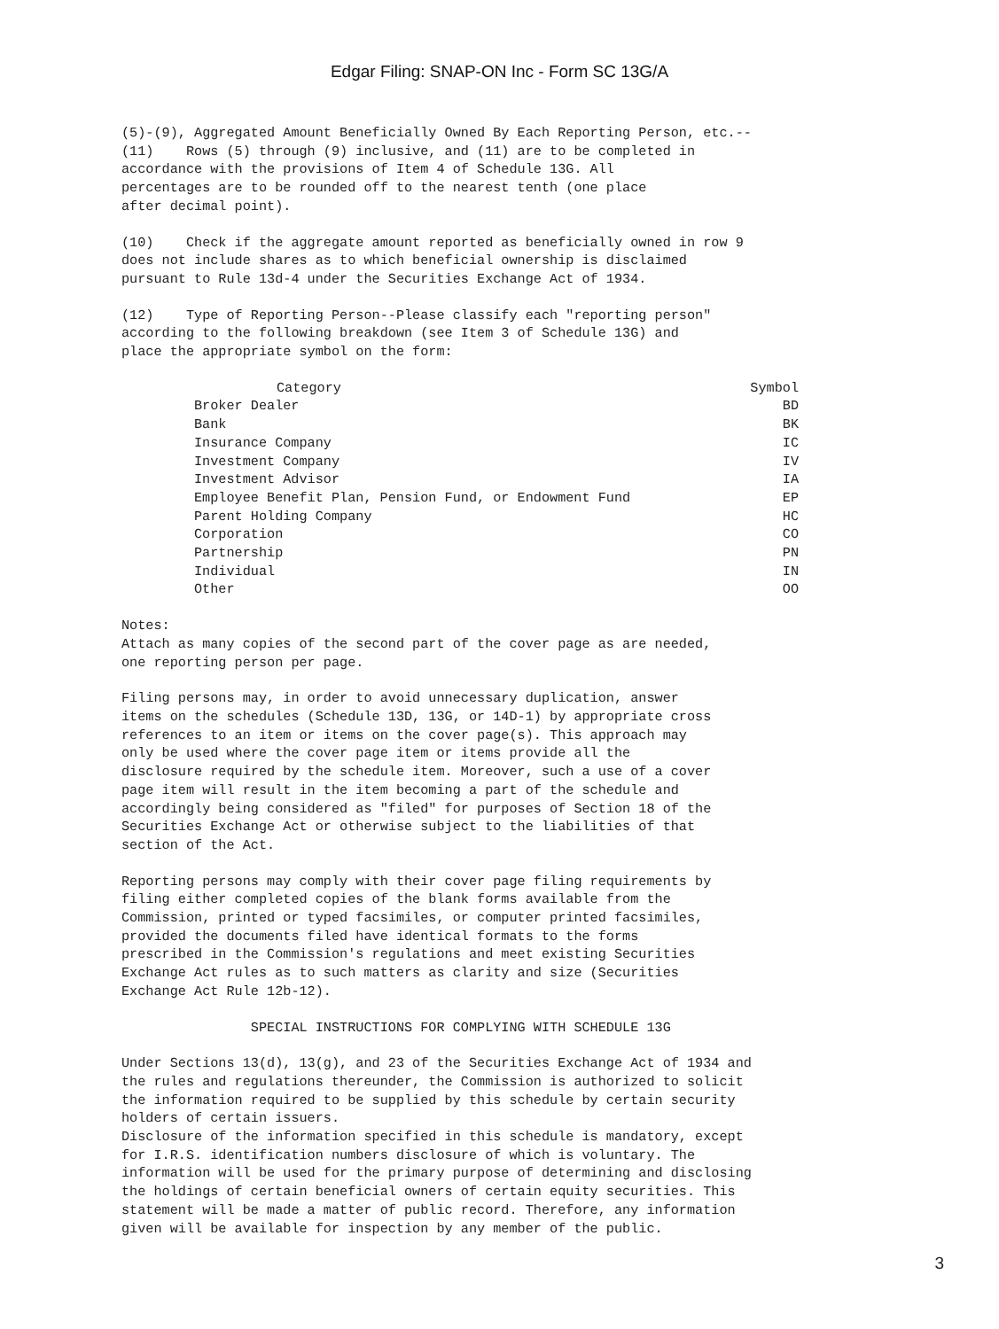Edgar Filing: SNAP-ON Inc - Form SC 13G/A
(5)-(9), Aggregated Amount Beneficially Owned By Each Reporting Person, etc.--
(11)    Rows (5) through (9) inclusive, and (11) are to be completed in
accordance with the provisions of Item 4 of Schedule 13G. All
percentages are to be rounded off to the nearest tenth (one place
after decimal point).
(10)    Check if the aggregate amount reported as beneficially owned in row 9
does not include shares as to which beneficial ownership is disclaimed
pursuant to Rule 13d-4 under the Securities Exchange Act of 1934.
(12)    Type of Reporting Person--Please classify each "reporting person"
according to the following breakdown (see Item 3 of Schedule 13G) and
place the appropriate symbol on the form:
| Category | Symbol |
| --- | --- |
| Broker Dealer | BD |
| Bank | BK |
| Insurance Company | IC |
| Investment Company | IV |
| Investment Advisor | IA |
| Employee Benefit Plan, Pension Fund, or Endowment Fund | EP |
| Parent Holding Company | HC |
| Corporation | CO |
| Partnership | PN |
| Individual | IN |
| Other | OO |
Notes:
Attach as many copies of the second part of the cover page as are needed,
one reporting person per page.
Filing persons may, in order to avoid unnecessary duplication, answer
items on the schedules (Schedule 13D, 13G, or 14D-1) by appropriate cross
references to an item or items on the cover page(s). This approach may
only be used where the cover page item or items provide all the
disclosure required by the schedule item. Moreover, such a use of a cover
page item will result in the item becoming a part of the schedule and
accordingly being considered as "filed" for purposes of Section 18 of the
Securities Exchange Act or otherwise subject to the liabilities of that
section of the Act.
Reporting persons may comply with their cover page filing requirements by
filing either completed copies of the blank forms available from the
Commission, printed or typed facsimiles, or computer printed facsimiles,
provided the documents filed have identical formats to the forms
prescribed in the Commission's regulations and meet existing Securities
Exchange Act rules as to such matters as clarity and size (Securities
Exchange Act Rule 12b-12).
                SPECIAL INSTRUCTIONS FOR COMPLYING WITH SCHEDULE 13G
Under Sections 13(d), 13(g), and 23 of the Securities Exchange Act of 1934 and
the rules and regulations thereunder, the Commission is authorized to solicit
the information required to be supplied by this schedule by certain security
holders of certain issuers.
Disclosure of the information specified in this schedule is mandatory, except
for I.R.S. identification numbers disclosure of which is voluntary. The
information will be used for the primary purpose of determining and disclosing
the holdings of certain beneficial owners of certain equity securities. This
statement will be made a matter of public record. Therefore, any information
given will be available for inspection by any member of the public.
3